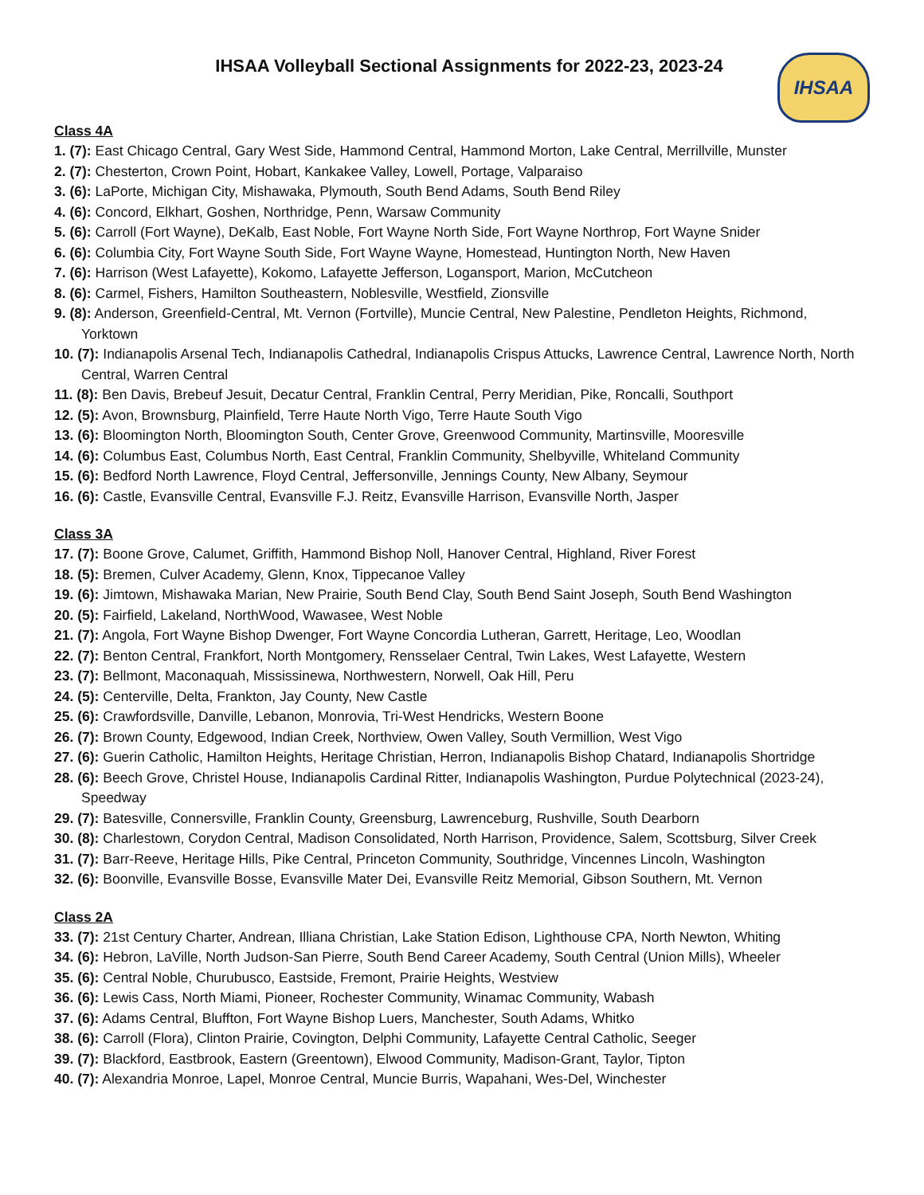IHSAA
IHSAA Volleyball Sectional Assignments for 2022-23, 2023-24
Class 4A
1. (7): East Chicago Central, Gary West Side, Hammond Central, Hammond Morton, Lake Central, Merrillville, Munster
2. (7): Chesterton, Crown Point, Hobart, Kankakee Valley, Lowell, Portage, Valparaiso
3. (6): LaPorte, Michigan City, Mishawaka, Plymouth, South Bend Adams, South Bend Riley
4. (6): Concord, Elkhart, Goshen, Northridge, Penn, Warsaw Community
5. (6): Carroll (Fort Wayne), DeKalb, East Noble, Fort Wayne North Side, Fort Wayne Northrop, Fort Wayne Snider
6. (6): Columbia City, Fort Wayne South Side, Fort Wayne Wayne, Homestead, Huntington North, New Haven
7. (6): Harrison (West Lafayette), Kokomo, Lafayette Jefferson, Logansport, Marion, McCutcheon
8. (6): Carmel, Fishers, Hamilton Southeastern, Noblesville, Westfield, Zionsville
9. (8): Anderson, Greenfield-Central, Mt. Vernon (Fortville), Muncie Central, New Palestine, Pendleton Heights, Richmond, Yorktown
10. (7): Indianapolis Arsenal Tech, Indianapolis Cathedral, Indianapolis Crispus Attucks, Lawrence Central, Lawrence North, North Central, Warren Central
11. (8): Ben Davis, Brebeuf Jesuit, Decatur Central, Franklin Central, Perry Meridian, Pike, Roncalli, Southport
12. (5): Avon, Brownsburg, Plainfield, Terre Haute North Vigo, Terre Haute South Vigo
13. (6): Bloomington North, Bloomington South, Center Grove, Greenwood Community, Martinsville, Mooresville
14. (6): Columbus East, Columbus North, East Central, Franklin Community, Shelbyville, Whiteland Community
15. (6): Bedford North Lawrence, Floyd Central, Jeffersonville, Jennings County, New Albany, Seymour
16. (6): Castle, Evansville Central, Evansville F.J. Reitz, Evansville Harrison, Evansville North, Jasper
Class 3A
17. (7): Boone Grove, Calumet, Griffith, Hammond Bishop Noll, Hanover Central, Highland, River Forest
18. (5): Bremen, Culver Academy, Glenn, Knox, Tippecanoe Valley
19. (6): Jimtown, Mishawaka Marian, New Prairie, South Bend Clay, South Bend Saint Joseph, South Bend Washington
20. (5): Fairfield, Lakeland, NorthWood, Wawasee, West Noble
21. (7): Angola, Fort Wayne Bishop Dwenger, Fort Wayne Concordia Lutheran, Garrett, Heritage, Leo, Woodlan
22. (7): Benton Central, Frankfort, North Montgomery, Rensselaer Central, Twin Lakes, West Lafayette, Western
23. (7): Bellmont, Maconaquah, Mississinewa, Northwestern, Norwell, Oak Hill, Peru
24. (5): Centerville, Delta, Frankton, Jay County, New Castle
25. (6): Crawfordsville, Danville, Lebanon, Monrovia, Tri-West Hendricks, Western Boone
26. (7): Brown County, Edgewood, Indian Creek, Northview, Owen Valley, South Vermillion, West Vigo
27. (6): Guerin Catholic, Hamilton Heights, Heritage Christian, Herron, Indianapolis Bishop Chatard, Indianapolis Shortridge
28. (6): Beech Grove, Christel House, Indianapolis Cardinal Ritter, Indianapolis Washington, Purdue Polytechnical (2023-24), Speedway
29. (7): Batesville, Connersville, Franklin County, Greensburg, Lawrenceburg, Rushville, South Dearborn
30. (8): Charlestown, Corydon Central, Madison Consolidated, North Harrison, Providence, Salem, Scottsburg, Silver Creek
31. (7): Barr-Reeve, Heritage Hills, Pike Central, Princeton Community, Southridge, Vincennes Lincoln, Washington
32. (6): Boonville, Evansville Bosse, Evansville Mater Dei, Evansville Reitz Memorial, Gibson Southern, Mt. Vernon
Class 2A
33. (7): 21st Century Charter, Andrean, Illiana Christian, Lake Station Edison, Lighthouse CPA, North Newton, Whiting
34. (6): Hebron, LaVille, North Judson-San Pierre, South Bend Career Academy, South Central (Union Mills), Wheeler
35. (6): Central Noble, Churubusco, Eastside, Fremont, Prairie Heights, Westview
36. (6): Lewis Cass, North Miami, Pioneer, Rochester Community, Winamac Community, Wabash
37. (6): Adams Central, Bluffton, Fort Wayne Bishop Luers, Manchester, South Adams, Whitko
38. (6): Carroll (Flora), Clinton Prairie, Covington, Delphi Community, Lafayette Central Catholic, Seeger
39. (7): Blackford, Eastbrook, Eastern (Greentown), Elwood Community, Madison-Grant, Taylor, Tipton
40. (7): Alexandria Monroe, Lapel, Monroe Central, Muncie Burris, Wapahani, Wes-Del, Winchester